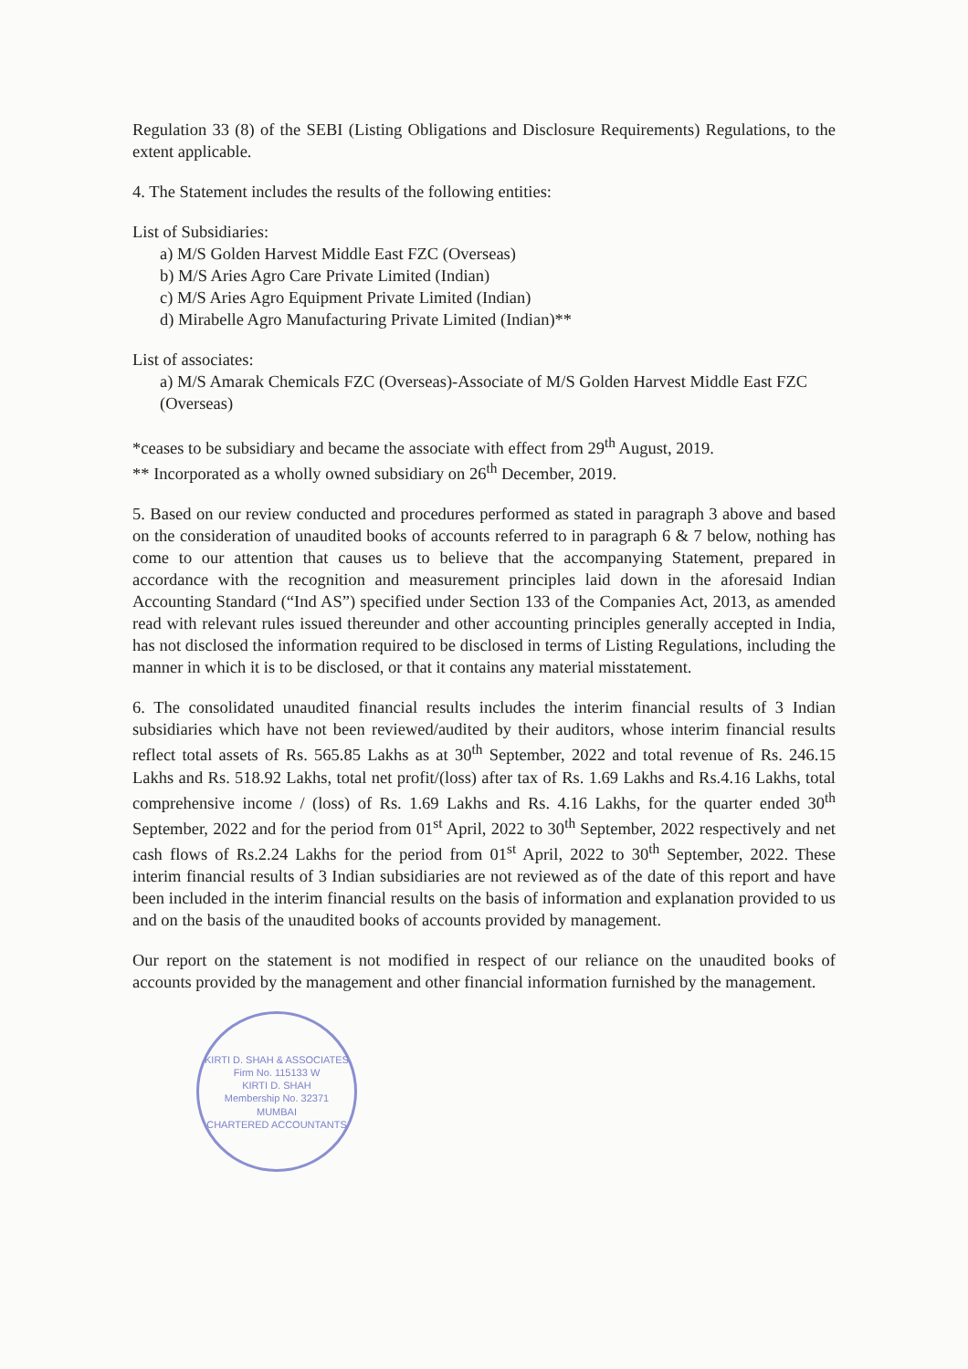Regulation 33 (8) of the SEBI (Listing Obligations and Disclosure Requirements) Regulations, to the extent applicable.
4. The Statement includes the results of the following entities:
List of Subsidiaries:
a) M/S Golden Harvest Middle East FZC (Overseas)
b) M/S Aries Agro Care Private Limited (Indian)
c) M/S Aries Agro Equipment Private Limited (Indian)
d) Mirabelle Agro Manufacturing Private Limited (Indian)**
List of associates:
a) M/S Amarak Chemicals FZC (Overseas)-Associate of M/S Golden Harvest Middle East FZC (Overseas)
*ceases to be subsidiary and became the associate with effect from 29<sup>th</sup> August, 2019.
** Incorporated as a wholly owned subsidiary on 26<sup>th</sup> December, 2019.
5. Based on our review conducted and procedures performed as stated in paragraph 3 above and based on the consideration of unaudited books of accounts referred to in paragraph 6 & 7 below, nothing has come to our attention that causes us to believe that the accompanying Statement, prepared in accordance with the recognition and measurement principles laid down in the aforesaid Indian Accounting Standard (“Ind AS”) specified under Section 133 of the Companies Act, 2013, as amended read with relevant rules issued thereunder and other accounting principles generally accepted in India, has not disclosed the information required to be disclosed in terms of Listing Regulations, including the manner in which it is to be disclosed, or that it contains any material misstatement.
6. The consolidated unaudited financial results includes the interim financial results of 3 Indian subsidiaries which have not been reviewed/audited by their auditors, whose interim financial results reflect total assets of Rs. 565.85 Lakhs as at 30<sup>th</sup> September, 2022 and total revenue of Rs. 246.15 Lakhs and Rs. 518.92 Lakhs, total net profit/(loss) after tax of Rs. 1.69 Lakhs and Rs.4.16 Lakhs, total comprehensive income / (loss) of Rs. 1.69 Lakhs and Rs. 4.16 Lakhs, for the quarter ended 30<sup>th</sup> September, 2022 and for the period from 01<sup>st</sup> April, 2022 to 30<sup>th</sup> September, 2022 respectively and net cash flows of Rs.2.24 Lakhs for the period from 01<sup>st</sup> April, 2022 to 30<sup>th</sup> September, 2022. These interim financial results of 3 Indian subsidiaries are not reviewed as of the date of this report and have been included in the interim financial results on the basis of information and explanation provided to us and on the basis of the unaudited books of accounts provided by management.
Our report on the statement is not modified in respect of our reliance on the unaudited books of accounts provided by the management and other financial information furnished by the management.
KIRTI D. SHAH & ASSOCIATES
Firm No. 115133 W
KIRTI D. SHAH
Membership No. 32371
MUMBAI
CHARTERED ACCOUNTANTS